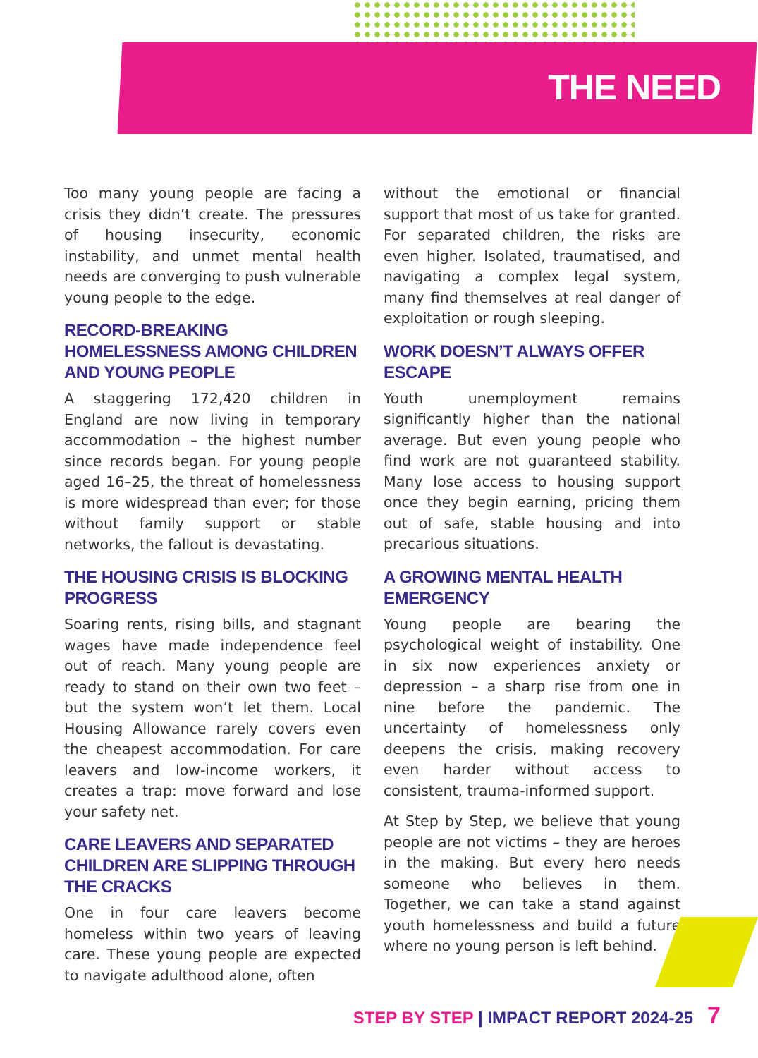THE NEED
Too many young people are facing a crisis they didn’t create. The pressures of housing insecurity, economic instability, and unmet mental health needs are converging to push vulnerable young people to the edge.
RECORD-BREAKING HOMELESSNESS AMONG CHILDREN AND YOUNG PEOPLE
A staggering 172,420 children in England are now living in temporary accommodation – the highest number since records began. For young people aged 16–25, the threat of homelessness is more widespread than ever; for those without family support or stable networks, the fallout is devastating.
THE HOUSING CRISIS IS BLOCKING PROGRESS
Soaring rents, rising bills, and stagnant wages have made independence feel out of reach. Many young people are ready to stand on their own two feet – but the system won’t let them. Local Housing Allowance rarely covers even the cheapest accommodation. For care leavers and low-income workers, it creates a trap: move forward and lose your safety net.
CARE LEAVERS AND SEPARATED CHILDREN ARE SLIPPING THROUGH THE CRACKS
One in four care leavers become homeless within two years of leaving care. These young people are expected to navigate adulthood alone, often
without the emotional or financial support that most of us take for granted. For separated children, the risks are even higher. Isolated, traumatised, and navigating a complex legal system, many find themselves at real danger of exploitation or rough sleeping.
WORK DOESN’T ALWAYS OFFER ESCAPE
Youth unemployment remains significantly higher than the national average. But even young people who find work are not guaranteed stability. Many lose access to housing support once they begin earning, pricing them out of safe, stable housing and into precarious situations.
A GROWING MENTAL HEALTH EMERGENCY
Young people are bearing the psychological weight of instability. One in six now experiences anxiety or depression – a sharp rise from one in nine before the pandemic. The uncertainty of homelessness only deepens the crisis, making recovery even harder without access to consistent, trauma-informed support.
At Step by Step, we believe that young people are not victims – they are heroes in the making. But every hero needs someone who believes in them. Together, we can take a stand against youth homelessness and build a future where no young person is left behind.
STEP BY STEP | IMPACT REPORT 2024-25 7